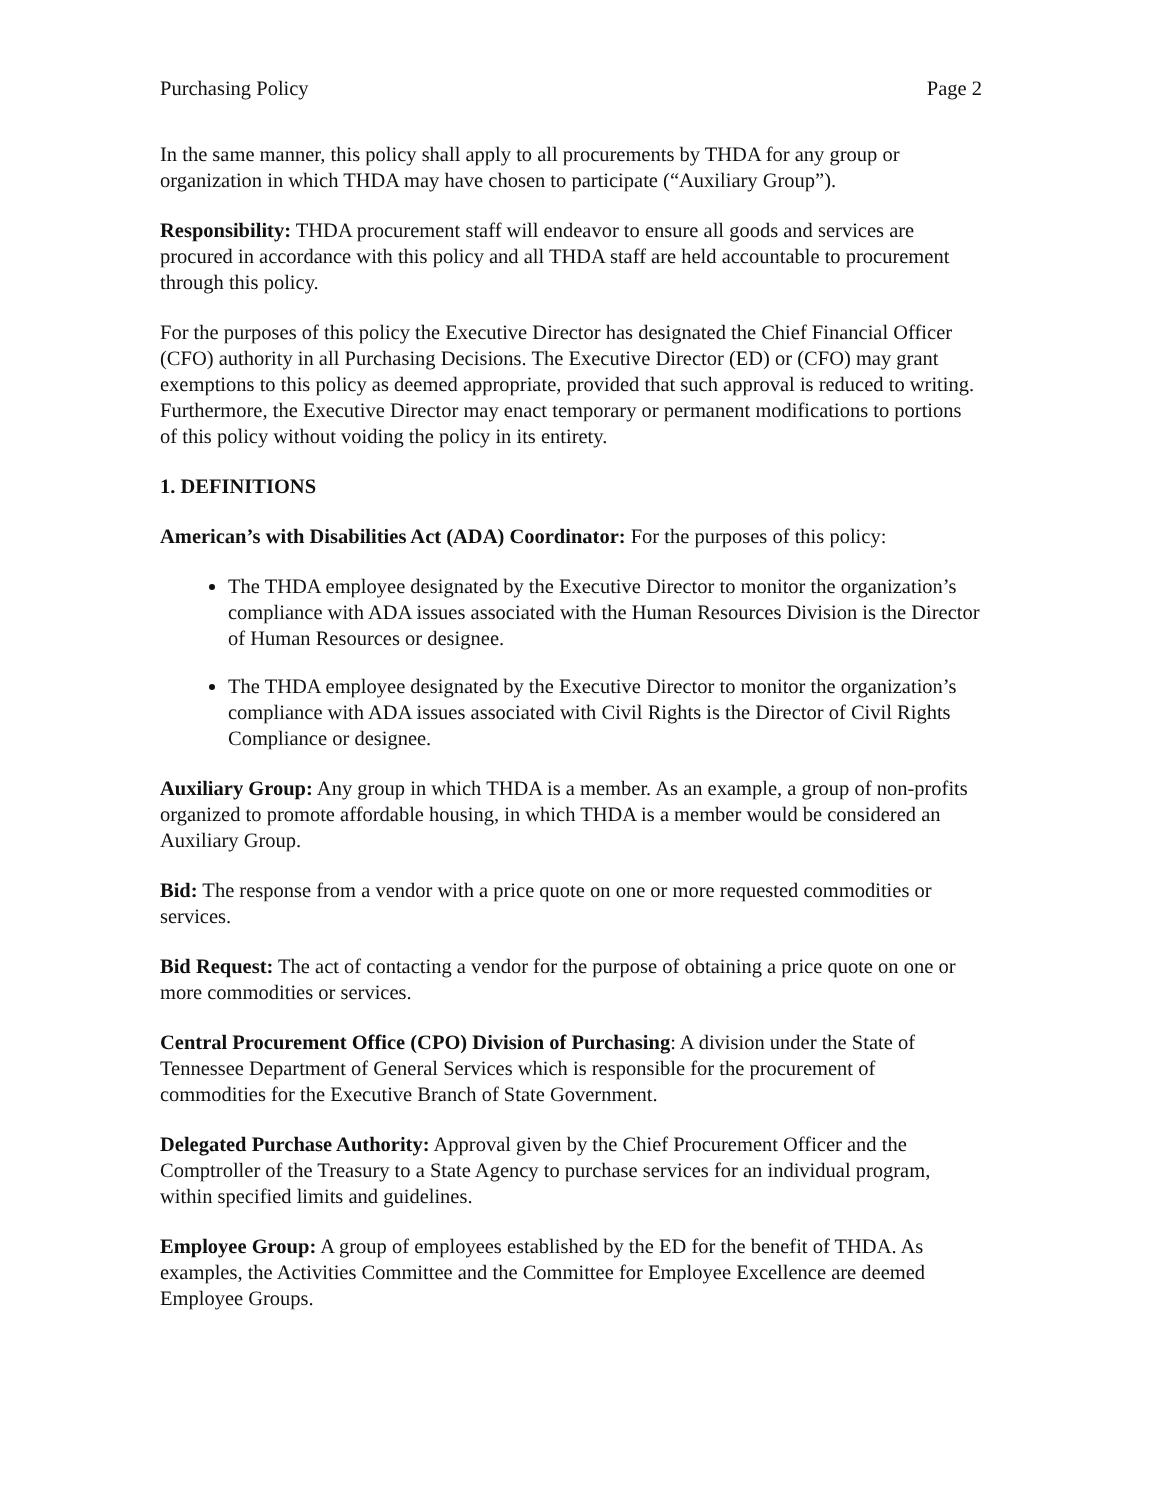Purchasing Policy Page 2
In the same manner, this policy shall apply to all procurements by THDA for any group or organization in which THDA may have chosen to participate (“Auxiliary Group”).
Responsibility: THDA procurement staff will endeavor to ensure all goods and services are procured in accordance with this policy and all THDA staff are held accountable to procurement through this policy.
For the purposes of this policy the Executive Director has designated the Chief Financial Officer (CFO) authority in all Purchasing Decisions. The Executive Director (ED) or (CFO) may grant exemptions to this policy as deemed appropriate, provided that such approval is reduced to writing. Furthermore, the Executive Director may enact temporary or permanent modifications to portions of this policy without voiding the policy in its entirety.
1. DEFINITIONS
American’s with Disabilities Act (ADA) Coordinator: For the purposes of this policy:
The THDA employee designated by the Executive Director to monitor the organization’s compliance with ADA issues associated with the Human Resources Division is the Director of Human Resources or designee.
The THDA employee designated by the Executive Director to monitor the organization’s compliance with ADA issues associated with Civil Rights is the Director of Civil Rights Compliance or designee.
Auxiliary Group: Any group in which THDA is a member. As an example, a group of non-profits organized to promote affordable housing, in which THDA is a member would be considered an Auxiliary Group.
Bid: The response from a vendor with a price quote on one or more requested commodities or services.
Bid Request: The act of contacting a vendor for the purpose of obtaining a price quote on one or more commodities or services.
Central Procurement Office (CPO) Division of Purchasing: A division under the State of Tennessee Department of General Services which is responsible for the procurement of commodities for the Executive Branch of State Government.
Delegated Purchase Authority: Approval given by the Chief Procurement Officer and the Comptroller of the Treasury to a State Agency to purchase services for an individual program, within specified limits and guidelines.
Employee Group: A group of employees established by the ED for the benefit of THDA. As examples, the Activities Committee and the Committee for Employee Excellence are deemed Employee Groups.